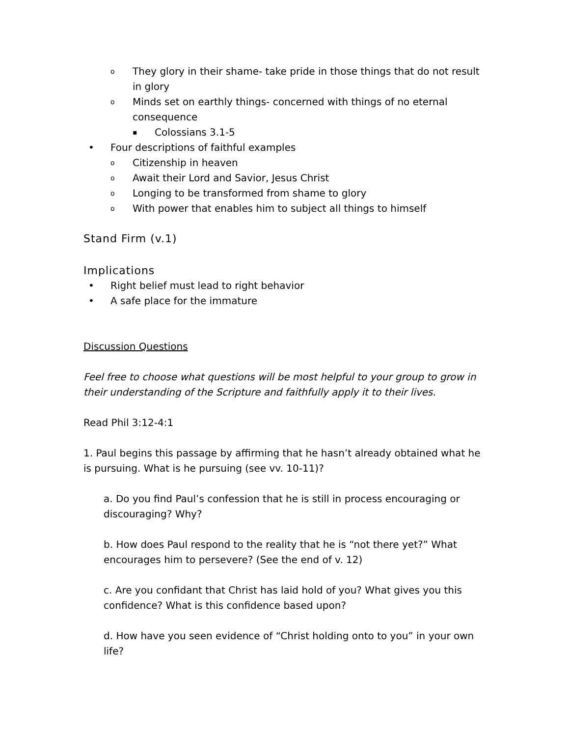o They glory in their shame- take pride in those things that do not result in glory
o Minds set on earthly things- concerned with things of no eternal consequence
▪ Colossians 3.1-5
• Four descriptions of faithful examples
o Citizenship in heaven
o Await their Lord and Savior, Jesus Christ
o Longing to be transformed from shame to glory
o With power that enables him to subject all things to himself
Stand Firm (v.1)
Implications
• Right belief must lead to right behavior
• A safe place for the immature
Discussion Questions
Feel free to choose what questions will be most helpful to your group to grow in their understanding of the Scripture and faithfully apply it to their lives.
Read Phil 3:12-4:1
1. Paul begins this passage by affirming that he hasn’t already obtained what he is pursuing. What is he pursuing (see vv. 10-11)?
a. Do you find Paul’s confession that he is still in process encouraging or discouraging? Why?
b. How does Paul respond to the reality that he is “not there yet?” What encourages him to persevere? (See the end of v. 12)
c. Are you confidant that Christ has laid hold of you? What gives you this confidence? What is this confidence based upon?
d. How have you seen evidence of “Christ holding onto to you” in your own life?